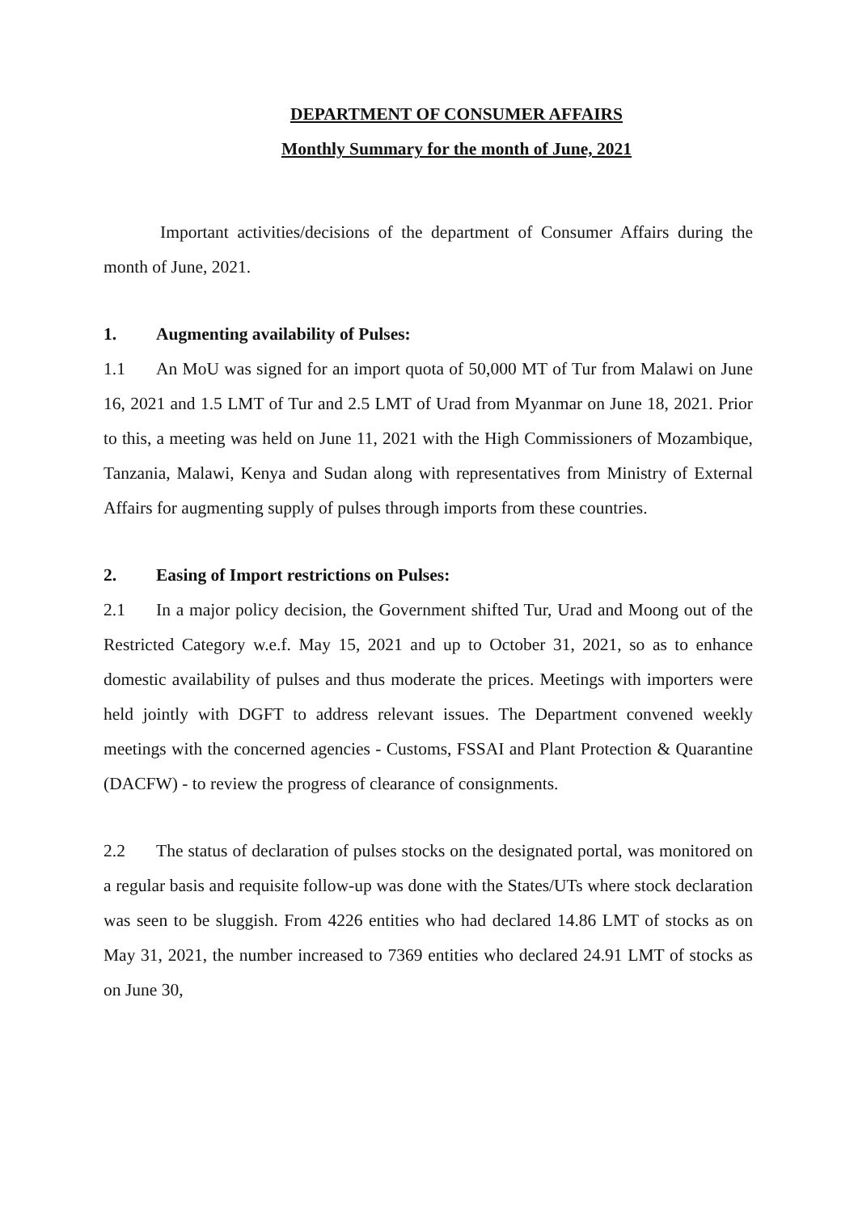DEPARTMENT OF CONSUMER AFFAIRS
Monthly Summary for the month of June, 2021
Important activities/decisions of the department of Consumer Affairs during the month of June, 2021.
1. Augmenting availability of Pulses:
1.1 An MoU was signed for an import quota of 50,000 MT of Tur from Malawi on June 16, 2021 and 1.5 LMT of Tur and 2.5 LMT of Urad from Myanmar on June 18, 2021. Prior to this, a meeting was held on June 11, 2021 with the High Commissioners of Mozambique, Tanzania, Malawi, Kenya and Sudan along with representatives from Ministry of External Affairs for augmenting supply of pulses through imports from these countries.
2. Easing of Import restrictions on Pulses:
2.1 In a major policy decision, the Government shifted Tur, Urad and Moong out of the Restricted Category w.e.f. May 15, 2021 and up to October 31, 2021, so as to enhance domestic availability of pulses and thus moderate the prices. Meetings with importers were held jointly with DGFT to address relevant issues. The Department convened weekly meetings with the concerned agencies - Customs, FSSAI and Plant Protection & Quarantine (DACFW) - to review the progress of clearance of consignments.
2.2 The status of declaration of pulses stocks on the designated portal, was monitored on a regular basis and requisite follow-up was done with the States/UTs where stock declaration was seen to be sluggish. From 4226 entities who had declared 14.86 LMT of stocks as on May 31, 2021, the number increased to 7369 entities who declared 24.91 LMT of stocks as on June 30,